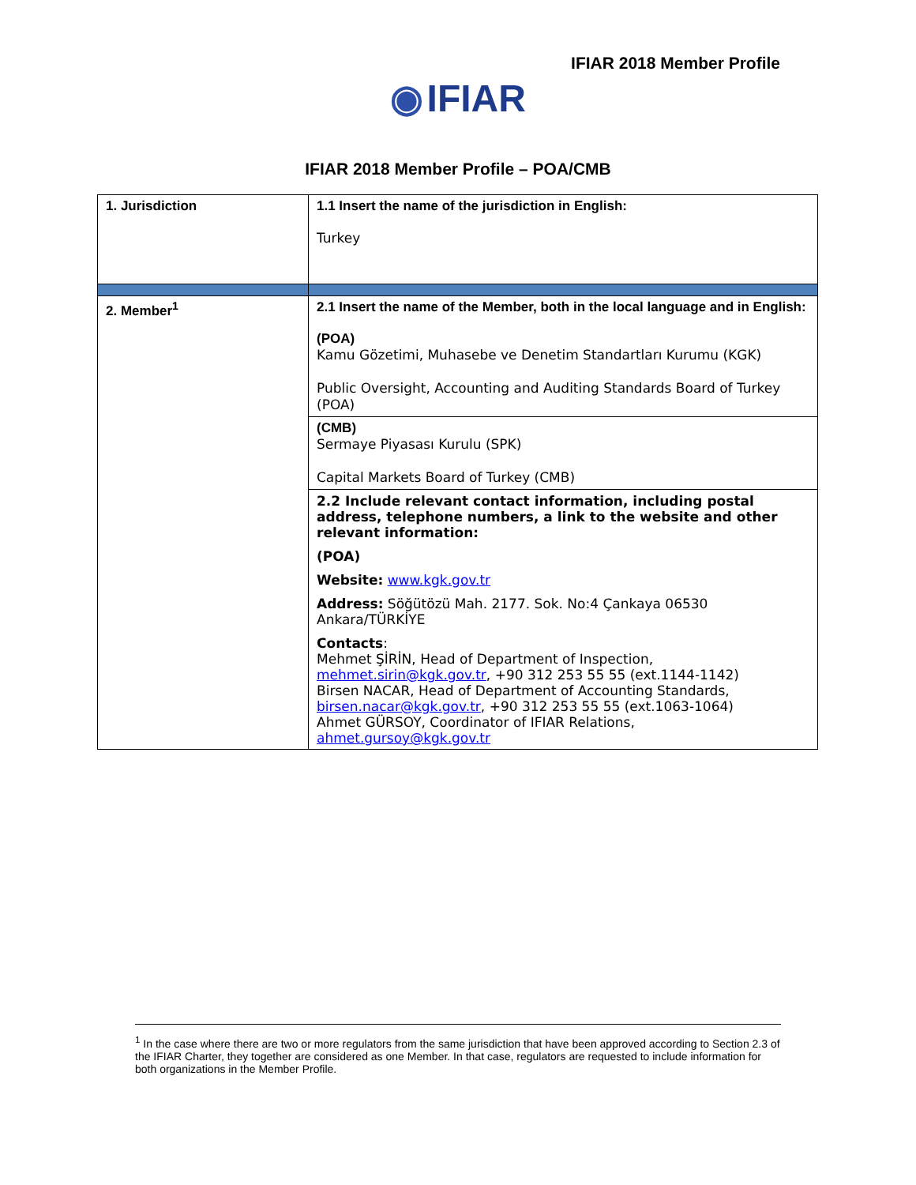IFIAR 2018 Member Profile
◉ IFIAR
IFIAR 2018 Member Profile – POA/CMB
| 1. Jurisdiction | 1.1 Insert the name of the jurisdiction in English: Turkey |
| 2. Member<sup>1</sup> | 2.1 Insert the name of the Member, both in the local language and in English: (POA) Kamu Gözetimi, Muhasebe ve Denetim Standartları Kurumu (KGK) Public Oversight, Accounting and Auditing Standards Board of Turkey (POA) |
| | (CMB) Sermaye Piyasası Kurulu (SPK) Capital Markets Board of Turkey (CMB) |
| | 2.2 Include relevant contact information, including postal address, telephone numbers, a link to the website and other relevant information: (POA) Website: www.kgk.gov.tr Address: Söğütözü Mah. 2177. Sok. No:4 Çankaya 06530 Ankara/TÜRKİYE Contacts : Mehmet ŞİRİN, Head of Department of Inspection, mehmet.sirin@kgk.gov.tr , +90 312 253 55 55 (ext.1144-1142) Birsen NACAR, Head of Department of Accounting Standards, birsen.nacar@kgk.gov.tr , +90 312 253 55 55 (ext.1063-1064) Ahmet GÜRSOY, Coordinator of IFIAR Relations, ahmet.gursoy@kgk.gov.tr |
<sup>1</sup> In the case where there are two or more regulators from the same jurisdiction that have been approved according to Section 2.3 of the IFIAR Charter, they together are considered as one Member. In that case, regulators are requested to include information for both organizations in the Member Profile.